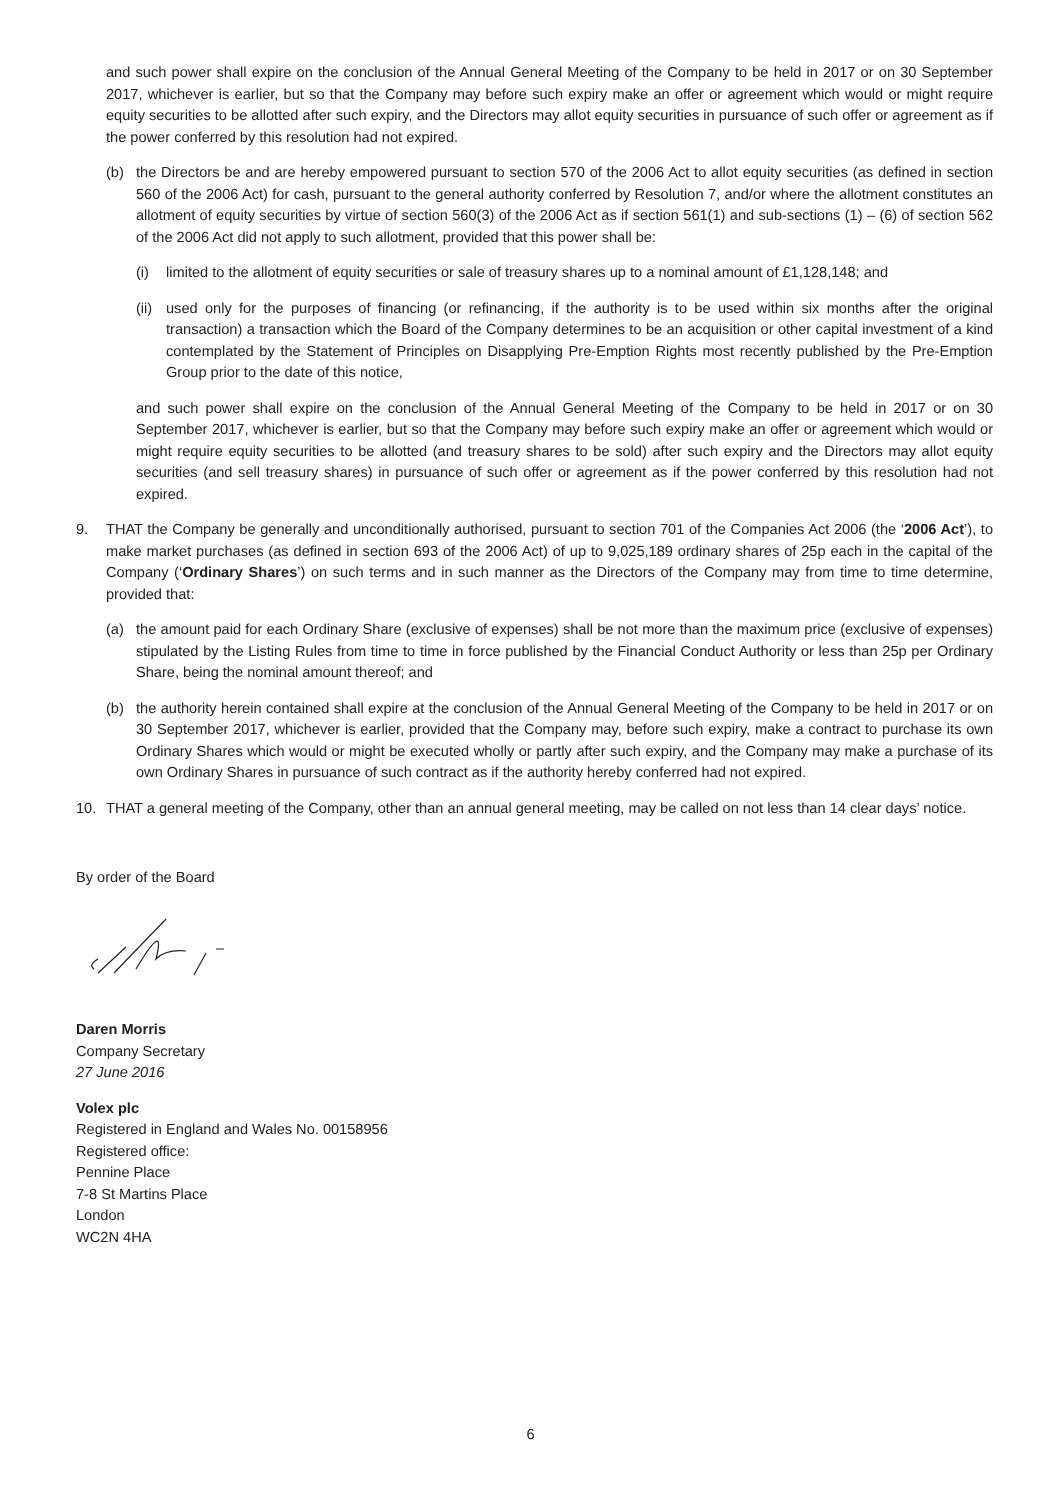and such power shall expire on the conclusion of the Annual General Meeting of the Company to be held in 2017 or on 30 September 2017, whichever is earlier, but so that the Company may before such expiry make an offer or agreement which would or might require equity securities to be allotted after such expiry, and the Directors may allot equity securities in pursuance of such offer or agreement as if the power conferred by this resolution had not expired.
(b) the Directors be and are hereby empowered pursuant to section 570 of the 2006 Act to allot equity securities (as defined in section 560 of the 2006 Act) for cash, pursuant to the general authority conferred by Resolution 7, and/or where the allotment constitutes an allotment of equity securities by virtue of section 560(3) of the 2006 Act as if section 561(1) and sub-sections (1) – (6) of section 562 of the 2006 Act did not apply to such allotment, provided that this power shall be:
(i) limited to the allotment of equity securities or sale of treasury shares up to a nominal amount of £1,128,148; and
(ii) used only for the purposes of financing (or refinancing, if the authority is to be used within six months after the original transaction) a transaction which the Board of the Company determines to be an acquisition or other capital investment of a kind contemplated by the Statement of Principles on Disapplying Pre-Emption Rights most recently published by the Pre-Emption Group prior to the date of this notice,
and such power shall expire on the conclusion of the Annual General Meeting of the Company to be held in 2017 or on 30 September 2017, whichever is earlier, but so that the Company may before such expiry make an offer or agreement which would or might require equity securities to be allotted (and treasury shares to be sold) after such expiry and the Directors may allot equity securities (and sell treasury shares) in pursuance of such offer or agreement as if the power conferred by this resolution had not expired.
9. THAT the Company be generally and unconditionally authorised, pursuant to section 701 of the Companies Act 2006 (the ‘2006 Act’), to make market purchases (as defined in section 693 of the 2006 Act) of up to 9,025,189 ordinary shares of 25p each in the capital of the Company (‘Ordinary Shares’) on such terms and in such manner as the Directors of the Company may from time to time determine, provided that:
(a) the amount paid for each Ordinary Share (exclusive of expenses) shall be not more than the maximum price (exclusive of expenses) stipulated by the Listing Rules from time to time in force published by the Financial Conduct Authority or less than 25p per Ordinary Share, being the nominal amount thereof; and
(b) the authority herein contained shall expire at the conclusion of the Annual General Meeting of the Company to be held in 2017 or on 30 September 2017, whichever is earlier, provided that the Company may, before such expiry, make a contract to purchase its own Ordinary Shares which would or might be executed wholly or partly after such expiry, and the Company may make a purchase of its own Ordinary Shares in pursuance of such contract as if the authority hereby conferred had not expired.
10. THAT a general meeting of the Company, other than an annual general meeting, may be called on not less than 14 clear days’ notice.
By order of the Board
Daren Morris
Company Secretary
27 June 2016
Volex plc
Registered in England and Wales No. 00158956
Registered office:
Pennine Place
7-8 St Martins Place
London
WC2N 4HA
6